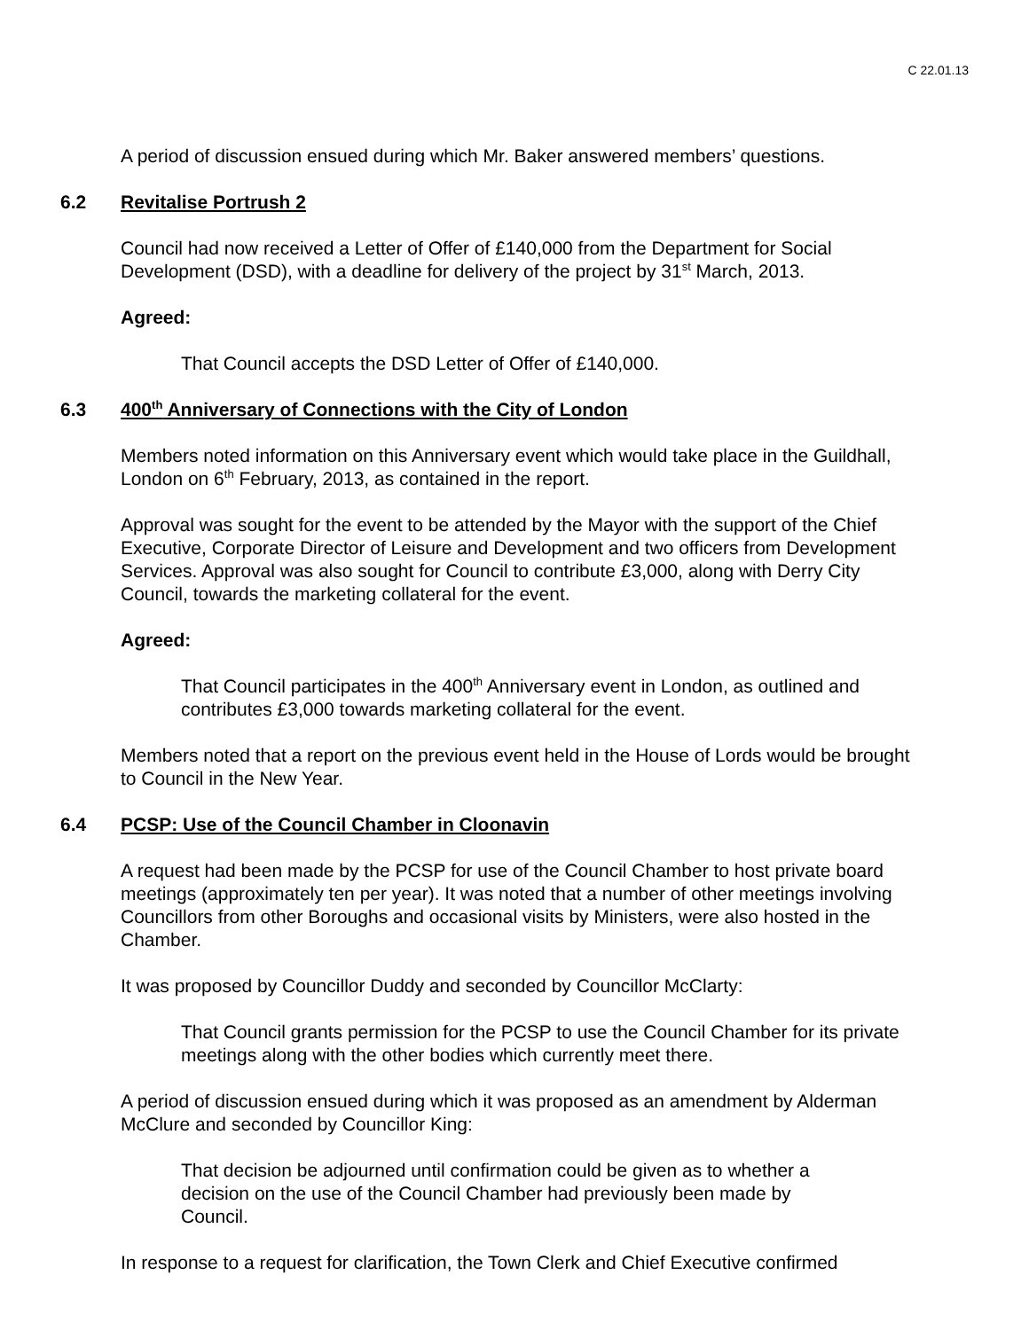C 22.01.13
A period of discussion ensued during which Mr. Baker answered members’ questions.
6.2 Revitalise Portrush 2
Council had now received a Letter of Offer of £140,000 from the Department for Social Development (DSD), with a deadline for delivery of the project by 31<sup>st</sup> March, 2013.
Agreed:
That Council accepts the DSD Letter of Offer of £140,000.
6.3 400<sup>th</sup> Anniversary of Connections with the City of London
Members noted information on this Anniversary event which would take place in the Guildhall, London on 6<sup>th</sup> February, 2013, as contained in the report.
Approval was sought for the event to be attended by the Mayor with the support of the Chief Executive, Corporate Director of Leisure and Development and two officers from Development Services. Approval was also sought for Council to contribute £3,000, along with Derry City Council, towards the marketing collateral for the event.
Agreed:
That Council participates in the 400<sup>th</sup> Anniversary event in London, as outlined and contributes £3,000 towards marketing collateral for the event.
Members noted that a report on the previous event held in the House of Lords would be brought to Council in the New Year.
6.4 PCSP: Use of the Council Chamber in Cloonavin
A request had been made by the PCSP for use of the Council Chamber to host private board meetings (approximately ten per year). It was noted that a number of other meetings involving Councillors from other Boroughs and occasional visits by Ministers, were also hosted in the Chamber.
It was proposed by Councillor Duddy and seconded by Councillor McClarty:
That Council grants permission for the PCSP to use the Council Chamber for its private meetings along with the other bodies which currently meet there.
A period of discussion ensued during which it was proposed as an amendment by Alderman McClure and seconded by Councillor King:
That decision be adjourned until confirmation could be given as to whether a decision on the use of the Council Chamber had previously been made by Council.
In response to a request for clarification, the Town Clerk and Chief Executive confirmed